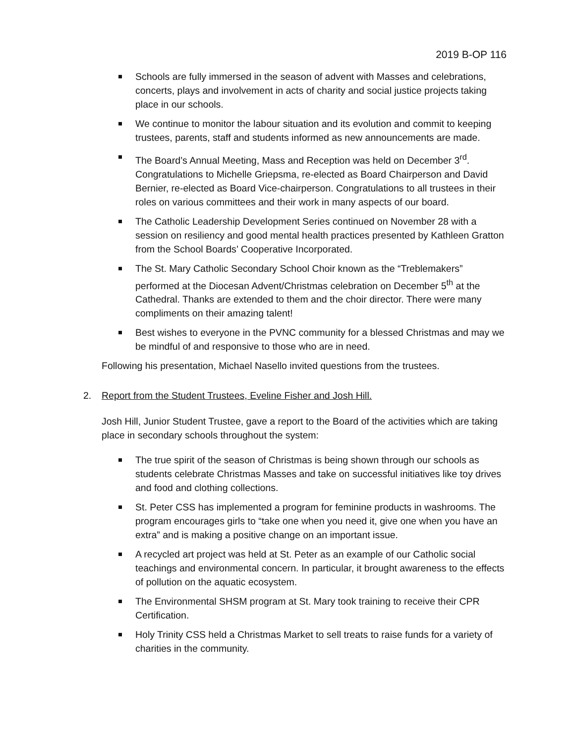2019 B-OP 116
Schools are fully immersed in the season of advent with Masses and celebrations, concerts, plays and involvement in acts of charity and social justice projects taking place in our schools.
We continue to monitor the labour situation and its evolution and commit to keeping trustees, parents, staff and students informed as new announcements are made.
The Board’s Annual Meeting, Mass and Reception was held on December 3<sup>rd</sup>. Congratulations to Michelle Griepsma, re-elected as Board Chairperson and David Bernier, re-elected as Board Vice-chairperson. Congratulations to all trustees in their roles on various committees and their work in many aspects of our board.
The Catholic Leadership Development Series continued on November 28 with a session on resiliency and good mental health practices presented by Kathleen Gratton from the School Boards’ Cooperative Incorporated.
The St. Mary Catholic Secondary School Choir known as the “Treblemakers” performed at the Diocesan Advent/Christmas celebration on December 5<sup>th</sup> at the Cathedral. Thanks are extended to them and the choir director. There were many compliments on their amazing talent!
Best wishes to everyone in the PVNC community for a blessed Christmas and may we be mindful of and responsive to those who are in need.
Following his presentation, Michael Nasello invited questions from the trustees.
2. Report from the Student Trustees, Eveline Fisher and Josh Hill.
Josh Hill, Junior Student Trustee, gave a report to the Board of the activities which are taking place in secondary schools throughout the system:
The true spirit of the season of Christmas is being shown through our schools as students celebrate Christmas Masses and take on successful initiatives like toy drives and food and clothing collections.
St. Peter CSS has implemented a program for feminine products in washrooms. The program encourages girls to “take one when you need it, give one when you have an extra” and is making a positive change on an important issue.
A recycled art project was held at St. Peter as an example of our Catholic social teachings and environmental concern. In particular, it brought awareness to the effects of pollution on the aquatic ecosystem.
The Environmental SHSM program at St. Mary took training to receive their CPR Certification.
Holy Trinity CSS held a Christmas Market to sell treats to raise funds for a variety of charities in the community.